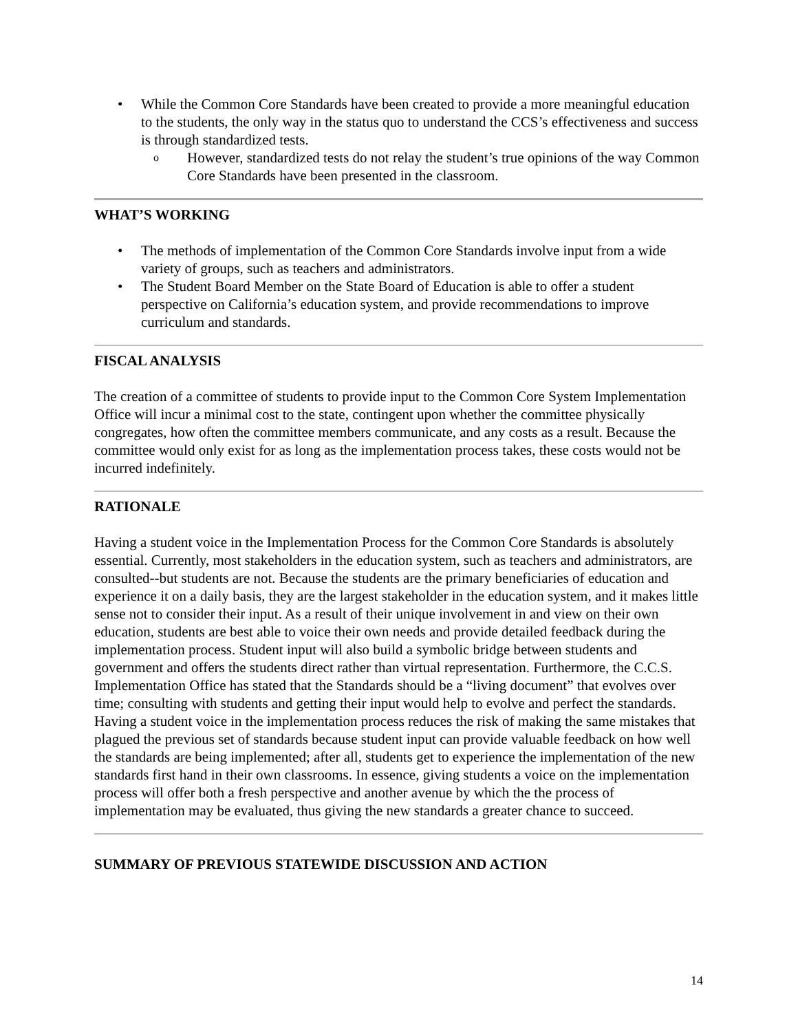• While the Common Core Standards have been created to provide a more meaningful education to the students, the only way in the status quo to understand the CCS’s effectiveness and success is through standardized tests.
o However, standardized tests do not relay the student’s true opinions of the way Common Core Standards have been presented in the classroom.
WHAT’S WORKING
• The methods of implementation of the Common Core Standards involve input from a wide variety of groups, such as teachers and administrators.
• The Student Board Member on the State Board of Education is able to offer a student perspective on California’s education system, and provide recommendations to improve curriculum and standards.
FISCAL ANALYSIS
The creation of a committee of students to provide input to the Common Core System Implementation Office will incur a minimal cost to the state, contingent upon whether the committee physically congregates, how often the committee members communicate, and any costs as a result. Because the committee would only exist for as long as the implementation process takes, these costs would not be incurred indefinitely.
RATIONALE
Having a student voice in the Implementation Process for the Common Core Standards is absolutely essential. Currently, most stakeholders in the education system, such as teachers and administrators, are consulted--but students are not. Because the students are the primary beneficiaries of education and experience it on a daily basis, they are the largest stakeholder in the education system, and it makes little sense not to consider their input. As a result of their unique involvement in and view on their own education, students are best able to voice their own needs and provide detailed feedback during the implementation process. Student input will also build a symbolic bridge between students and government and offers the students direct rather than virtual representation. Furthermore, the C.C.S. Implementation Office has stated that the Standards should be a “living document” that evolves over time; consulting with students and getting their input would help to evolve and perfect the standards. Having a student voice in the implementation process reduces the risk of making the same mistakes that plagued the previous set of standards because student input can provide valuable feedback on how well the standards are being implemented; after all, students get to experience the implementation of the new standards first hand in their own classrooms. In essence, giving students a voice on the implementation process will offer both a fresh perspective and another avenue by which the the process of implementation may be evaluated, thus giving the new standards a greater chance to succeed.
SUMMARY OF PREVIOUS STATEWIDE DISCUSSION AND ACTION
14